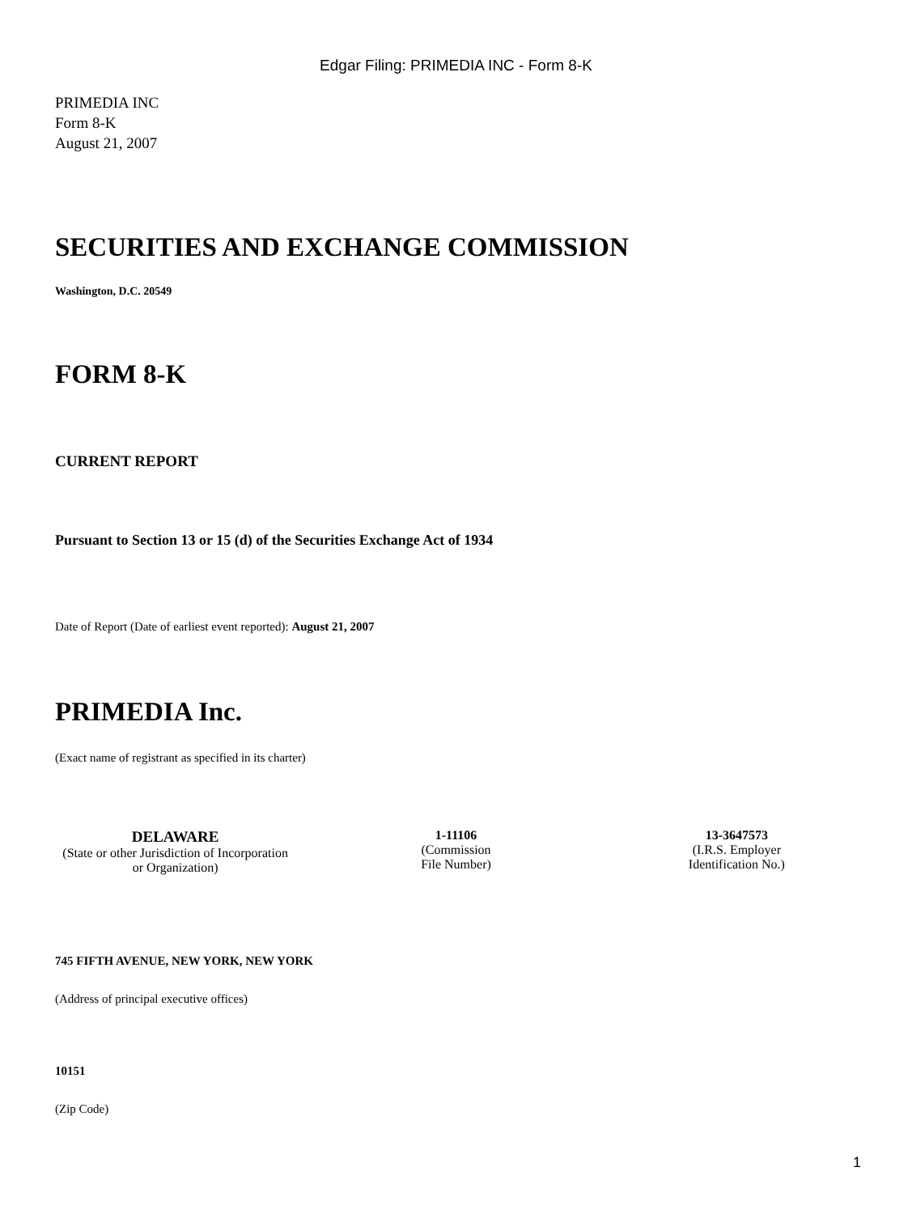Edgar Filing: PRIMEDIA INC - Form 8-K
PRIMEDIA INC
Form 8-K
August 21, 2007
SECURITIES AND EXCHANGE COMMISSION
Washington, D.C. 20549
FORM 8-K
CURRENT REPORT
Pursuant to Section 13 or 15 (d) of the Securities Exchange Act of 1934
Date of Report (Date of earliest event reported): August 21, 2007
PRIMEDIA Inc.
(Exact name of registrant as specified in its charter)
| DELAWARE (State or other Jurisdiction of Incorporation or Organization) | 1-11106 (Commission File Number) | 13-3647573 (I.R.S. Employer Identification No.) |
745 FIFTH AVENUE, NEW YORK, NEW YORK
(Address of principal executive offices)
10151
(Zip Code)
1